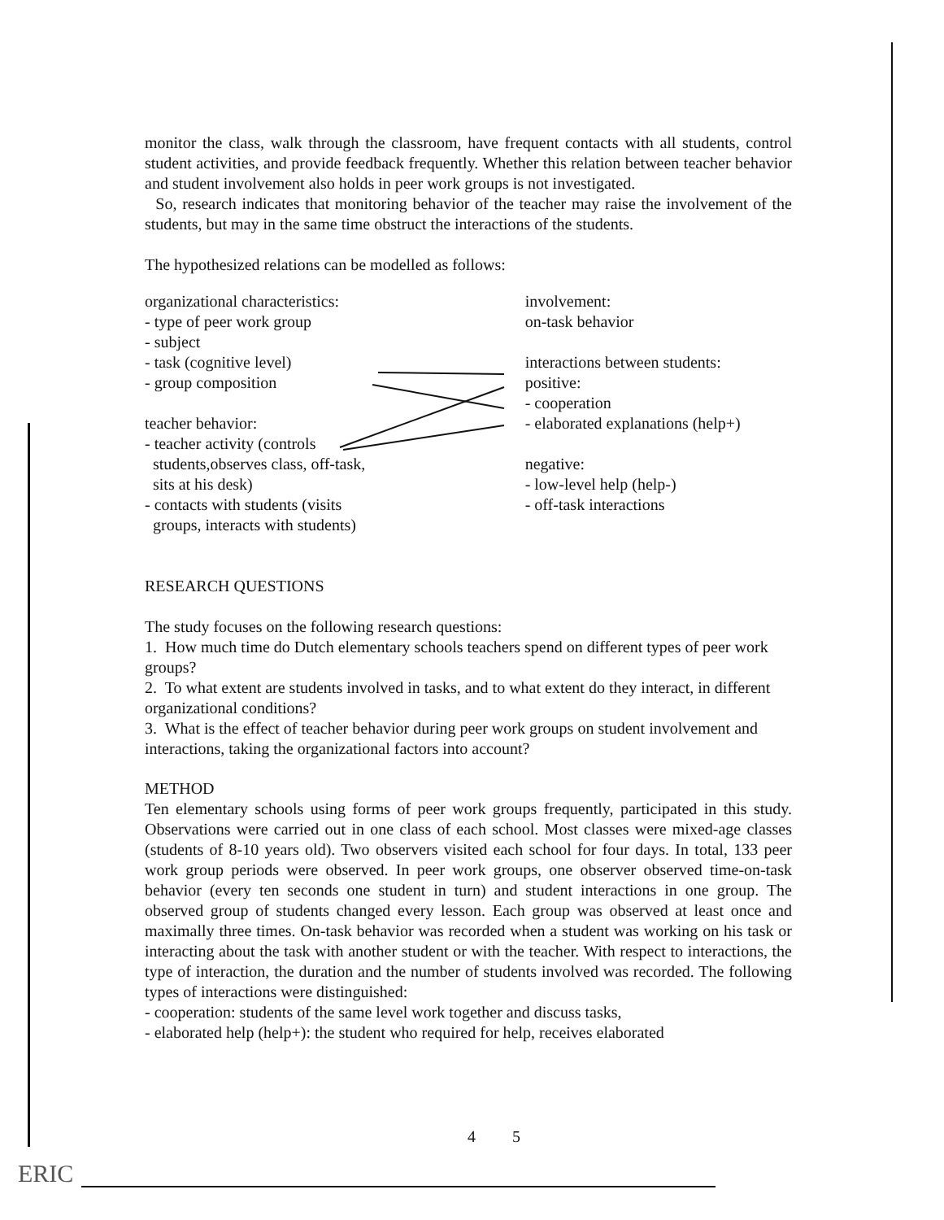ERIC
monitor the class, walk through the classroom, have frequent contacts with all students, control student activities, and provide feedback frequently. Whether this relation between teacher behavior and student involvement also holds in peer work groups is not investigated.
So, research indicates that monitoring behavior of the teacher may raise the involvement of the students, but may in the same time obstruct the interactions of the students.
The hypothesized relations can be modelled as follows:
organizational characteristics:
- type of peer work group
- subject
- task (cognitive level)
- group composition
teacher behavior:
- teacher activity (controls
students,observes class, off-task,
sits at his desk)
- contacts with students (visits
groups, interacts with students)
involvement:
on-task behavior
interactions between students:
positive:
- cooperation
- elaborated explanations (help+)
negative:
- low-level help (help-)
- off-task interactions
RESEARCH QUESTIONS
The study focuses on the following research questions:
1. How much time do Dutch elementary schools teachers spend on different types of peer work groups?
2. To what extent are students involved in tasks, and to what extent do they interact, in different organizational conditions?
3. What is the effect of teacher behavior during peer work groups on student involvement and interactions, taking the organizational factors into account?
METHOD
Ten elementary schools using forms of peer work groups frequently, participated in this study. Observations were carried out in one class of each school. Most classes were mixed-age classes (students of 8-10 years old). Two observers visited each school for four days. In total, 133 peer work group periods were observed. In peer work groups, one observer observed time-on-task behavior (every ten seconds one student in turn) and student interactions in one group. The observed group of students changed every lesson. Each group was observed at least once and maximally three times. On-task behavior was recorded when a student was working on his task or interacting about the task with another student or with the teacher. With respect to interactions, the type of interaction, the duration and the number of students involved was recorded. The following types of interactions were distinguished:
- cooperation: students of the same level work together and discuss tasks,
- elaborated help (help+): the student who required for help, receives elaborated
4 5